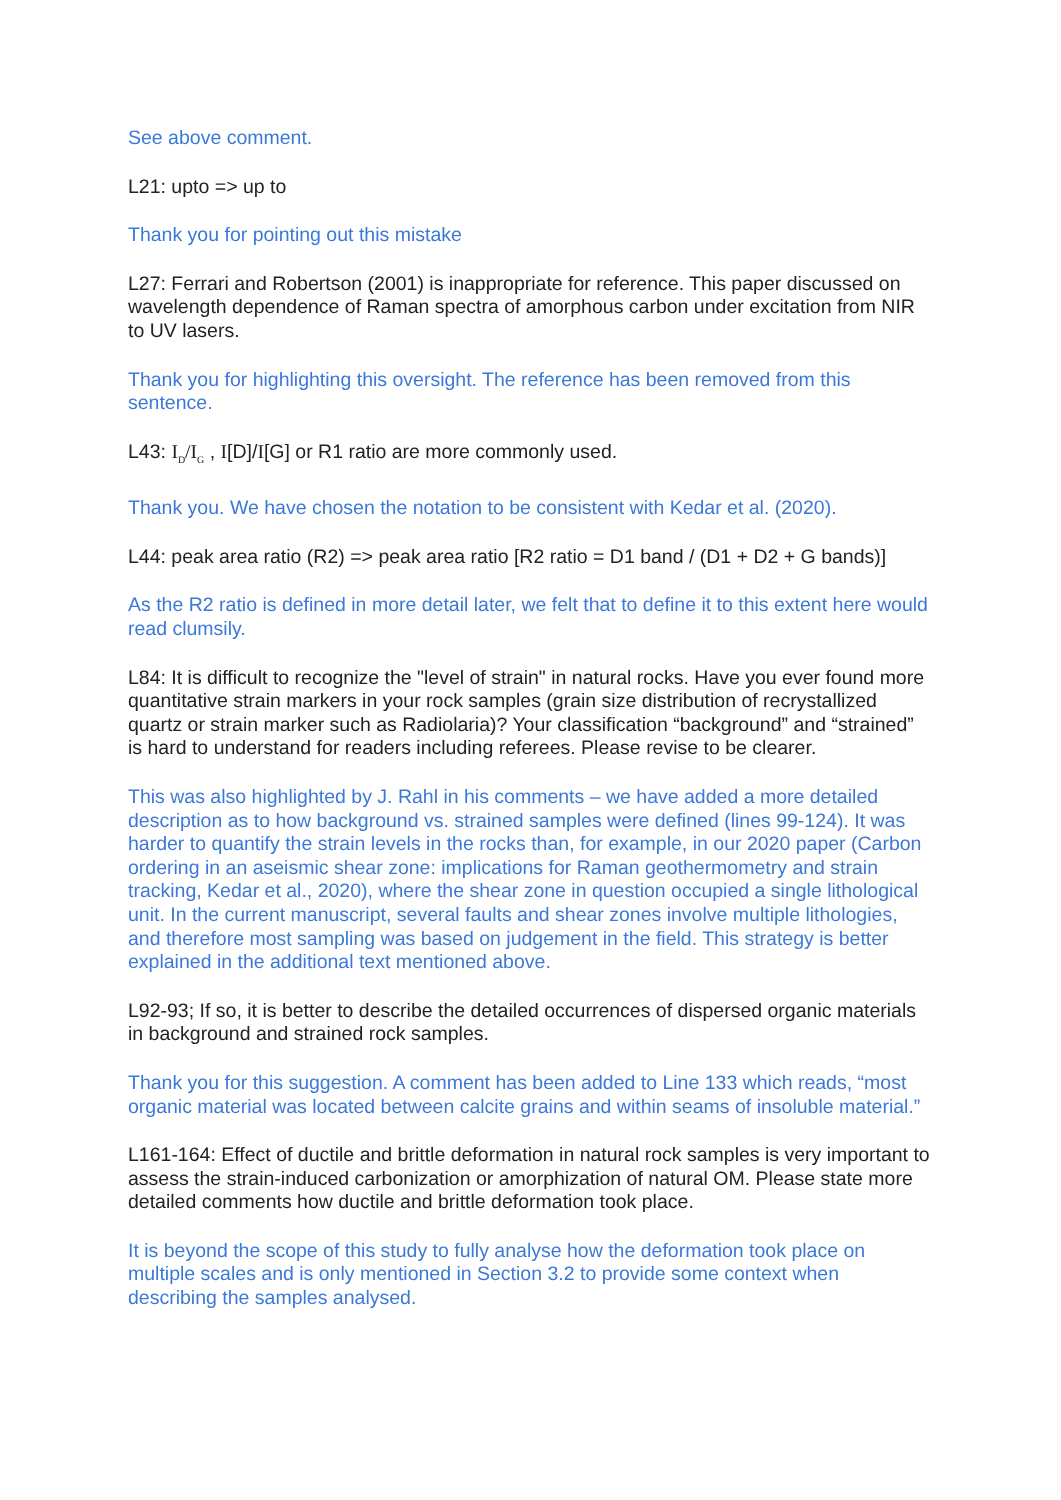See above comment.
L21: upto => up to
Thank you for pointing out this mistake
L27: Ferrari and Robertson (2001) is inappropriate for reference. This paper discussed on wavelength dependence of Raman spectra of amorphous carbon under excitation from NIR to UV lasers.
Thank you for highlighting this oversight. The reference has been removed from this sentence.
L43: I<sub>D</sub>/I<sub>G</sub> , I[D]/I[G] or R1 ratio are more commonly used.
Thank you. We have chosen the notation to be consistent with Kedar et al. (2020).
L44: peak area ratio (R2) => peak area ratio [R2 ratio = D1 band / (D1 + D2 + G bands)]
As the R2 ratio is defined in more detail later, we felt that to define it to this extent here would read clumsily.
L84: It is difficult to recognize the "level of strain" in natural rocks. Have you ever found more quantitative strain markers in your rock samples (grain size distribution of recrystallized quartz or strain marker such as Radiolaria)? Your classification “background” and “strained” is hard to understand for readers including referees. Please revise to be clearer.
This was also highlighted by J. Rahl in his comments – we have added a more detailed description as to how background vs. strained samples were defined (lines 99-124). It was harder to quantify the strain levels in the rocks than, for example, in our 2020 paper (Carbon ordering in an aseismic shear zone: implications for Raman geothermometry and strain tracking, Kedar et al., 2020), where the shear zone in question occupied a single lithological unit. In the current manuscript, several faults and shear zones involve multiple lithologies, and therefore most sampling was based on judgement in the field. This strategy is better explained in the additional text mentioned above.
L92-93; If so, it is better to describe the detailed occurrences of dispersed organic materials in background and strained rock samples.
Thank you for this suggestion. A comment has been added to Line 133 which reads, “most organic material was located between calcite grains and within seams of insoluble material.”
L161-164: Effect of ductile and brittle deformation in natural rock samples is very important to assess the strain-induced carbonization or amorphization of natural OM. Please state more detailed comments how ductile and brittle deformation took place.
It is beyond the scope of this study to fully analyse how the deformation took place on multiple scales and is only mentioned in Section 3.2 to provide some context when describing the samples analysed.